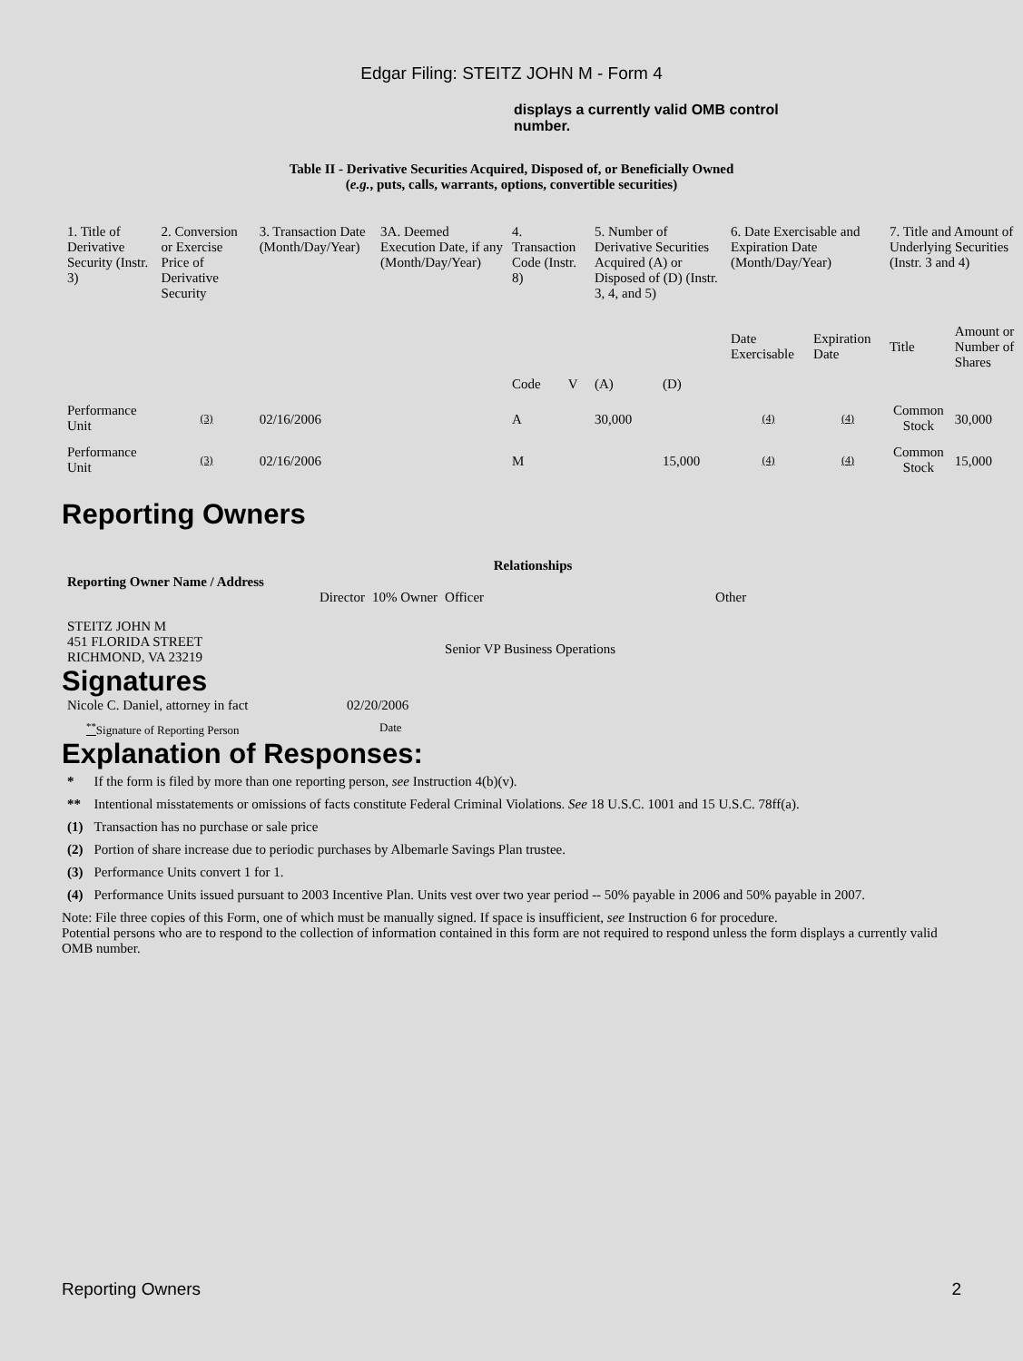Edgar Filing: STEITZ JOHN M - Form 4
displays a currently valid OMB control number.
Table II - Derivative Securities Acquired, Disposed of, or Beneficially Owned
(e.g., puts, calls, warrants, options, convertible securities)
| 1. Title of Derivative Security (Instr. 3) | 2. Conversion or Exercise Price of Derivative Security | 3. Transaction Date (Month/Day/Year) | 3A. Deemed Execution Date, if any (Month/Day/Year) | 4. Transaction Code (Instr. 8) | | 5. Number of Derivative Securities Acquired (A) or Disposed of (D) (Instr. 3, 4, and 5) | | 6. Date Exercisable and Expiration Date (Month/Day/Year) | | 7. Title and Amount of Underlying Securities (Instr. 3 and 4) | |
| --- | --- | --- | --- | --- | --- | --- | --- | --- | --- | --- | --- |
| | | | | Code | V | (A) | (D) | Date Exercisable | Expiration Date | Title | Amount or Number of Shares |
| Performance Unit | (3) | 02/16/2006 | | A | | 30,000 | | (4) | (4) | Common Stock | 30,000 |
| Performance Unit | (3) | 02/16/2006 | | M | | | 15,000 | (4) | (4) | Common Stock | 15,000 |
Reporting Owners
| Reporting Owner Name / Address | Relationships | | | |
| --- | --- | --- | --- | --- |
| | Director | 10% Owner | Officer | Other |
| STEITZ JOHN M 451 FLORIDA STREET RICHMOND, VA 23219 | | | Senior VP Business Operations | |
Signatures
| Nicole C. Daniel, attorney in fact | 02/20/2006 |
| <sup>**</sup> Signature of Reporting Person | Date |
Explanation of Responses:
| * | If the form is filed by more than one reporting person, see Instruction 4(b)(v). |
| ** | Intentional misstatements or omissions of facts constitute Federal Criminal Violations. See 18 U.S.C. 1001 and 15 U.S.C. 78ff(a). |
| (1) | Transaction has no purchase or sale price |
| (2) | Portion of share increase due to periodic purchases by Albemarle Savings Plan trustee. |
| (3) | Performance Units convert 1 for 1. |
| (4) | Performance Units issued pursuant to 2003 Incentive Plan. Units vest over two year period -- 50% payable in 2006 and 50% payable in 2007. |
Note: File three copies of this Form, one of which must be manually signed. If space is insufficient, see Instruction 6 for procedure.
Potential persons who are to respond to the collection of information contained in this form are not required to respond unless the form displays a currently valid OMB number.
Reporting Owners 2